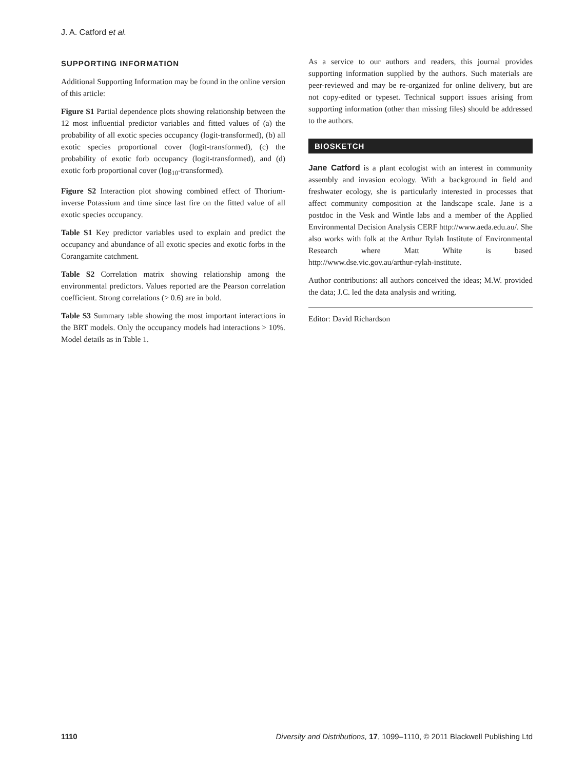J. A. Catford et al.
SUPPORTING INFORMATION
Additional Supporting Information may be found in the online version of this article:
Figure S1 Partial dependence plots showing relationship between the 12 most influential predictor variables and fitted values of (a) the probability of all exotic species occupancy (logit-transformed), (b) all exotic species proportional cover (logit-transformed), (c) the probability of exotic forb occupancy (logit-transformed), and (d) exotic forb proportional cover (log<sub>10</sub>-transformed).
Figure S2 Interaction plot showing combined effect of Thorium-inverse Potassium and time since last fire on the fitted value of all exotic species occupancy.
Table S1 Key predictor variables used to explain and predict the occupancy and abundance of all exotic species and exotic forbs in the Corangamite catchment.
Table S2 Correlation matrix showing relationship among the environmental predictors. Values reported are the Pearson correlation coefficient. Strong correlations (> 0.6) are in bold.
Table S3 Summary table showing the most important interactions in the BRT models. Only the occupancy models had interactions > 10%. Model details as in Table 1.
As a service to our authors and readers, this journal provides supporting information supplied by the authors. Such materials are peer-reviewed and may be re-organized for online delivery, but are not copy-edited or typeset. Technical support issues arising from supporting information (other than missing files) should be addressed to the authors.
BIOSKETCH
Jane Catford is a plant ecologist with an interest in community assembly and invasion ecology. With a background in field and freshwater ecology, she is particularly interested in processes that affect community composition at the landscape scale. Jane is a postdoc in the Vesk and Wintle labs and a member of the Applied Environmental Decision Analysis CERF http://www.aeda.edu.au/. She also works with folk at the Arthur Rylah Institute of Environmental Research where Matt White is based http://www.dse.vic.gov.au/arthur-rylah-institute.
Author contributions: all authors conceived the ideas; M.W. provided the data; J.C. led the data analysis and writing.
Editor: David Richardson
1110 Diversity and Distributions, 17, 1099–1110, © 2011 Blackwell Publishing Ltd